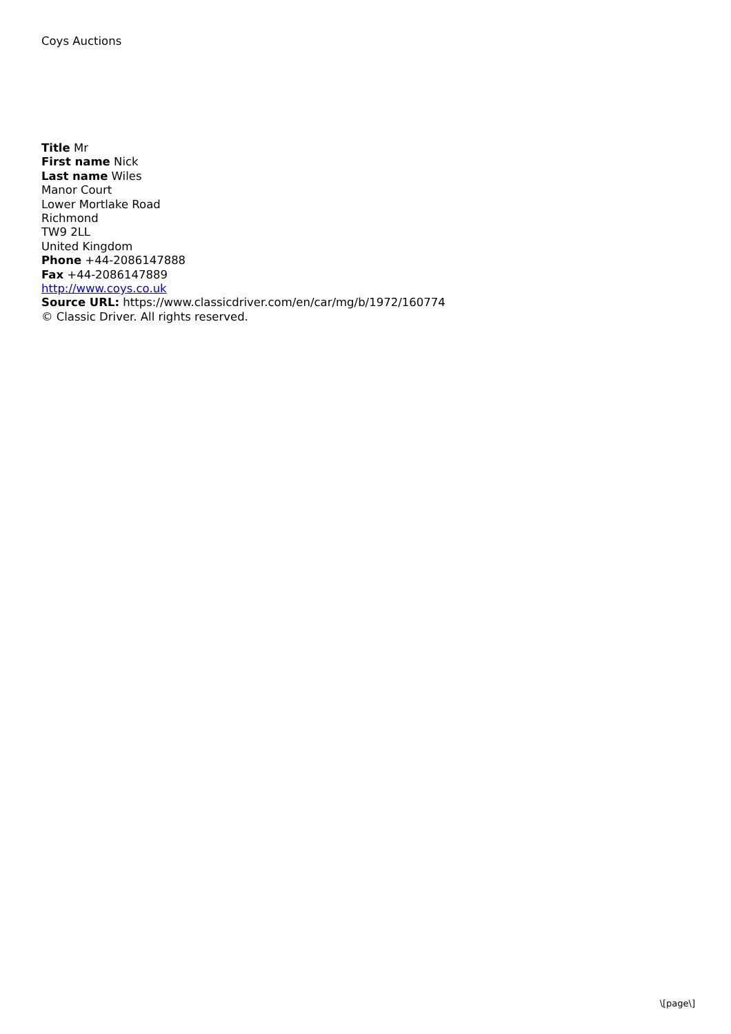Coys Auctions
Title Mr
First name Nick
Last name Wiles
Manor Court
Lower Mortlake Road
Richmond
TW9 2LL
United Kingdom
Phone +44-2086147888
Fax +44-2086147889
http://www.coys.co.uk
Source URL: https://www.classicdriver.com/en/car/mg/b/1972/160774
© Classic Driver. All rights reserved.
\[page\]